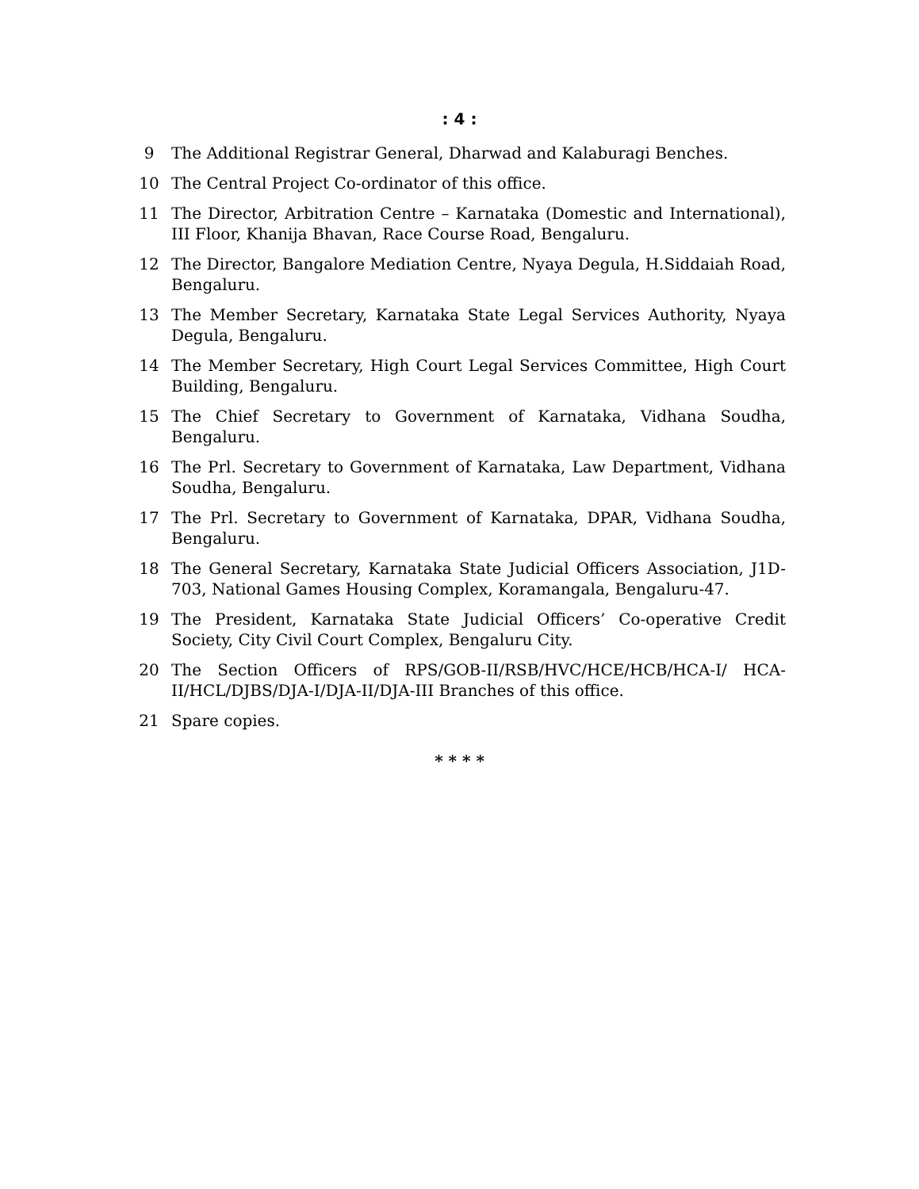: 4 :
9 The Additional Registrar General, Dharwad and Kalaburagi Benches.
10 The Central Project Co-ordinator of this office.
11 The Director, Arbitration Centre – Karnataka (Domestic and International), III Floor, Khanija Bhavan, Race Course Road, Bengaluru.
12 The Director, Bangalore Mediation Centre, Nyaya Degula, H.Siddaiah Road, Bengaluru.
13 The Member Secretary, Karnataka State Legal Services Authority, Nyaya Degula, Bengaluru.
14 The Member Secretary, High Court Legal Services Committee, High Court Building, Bengaluru.
15 The Chief Secretary to Government of Karnataka, Vidhana Soudha, Bengaluru.
16 The Prl. Secretary to Government of Karnataka, Law Department, Vidhana Soudha, Bengaluru.
17 The Prl. Secretary to Government of Karnataka, DPAR, Vidhana Soudha, Bengaluru.
18 The General Secretary, Karnataka State Judicial Officers Association, J1D-703, National Games Housing Complex, Koramangala, Bengaluru-47.
19 The President, Karnataka State Judicial Officers’ Co-operative Credit Society, City Civil Court Complex, Bengaluru City.
20 The Section Officers of RPS/GOB-II/RSB/HVC/HCE/HCB/HCA-I/ HCA-II/HCL/DJBS/DJA-I/DJA-II/DJA-III Branches of this office.
21 Spare copies.
* * * *